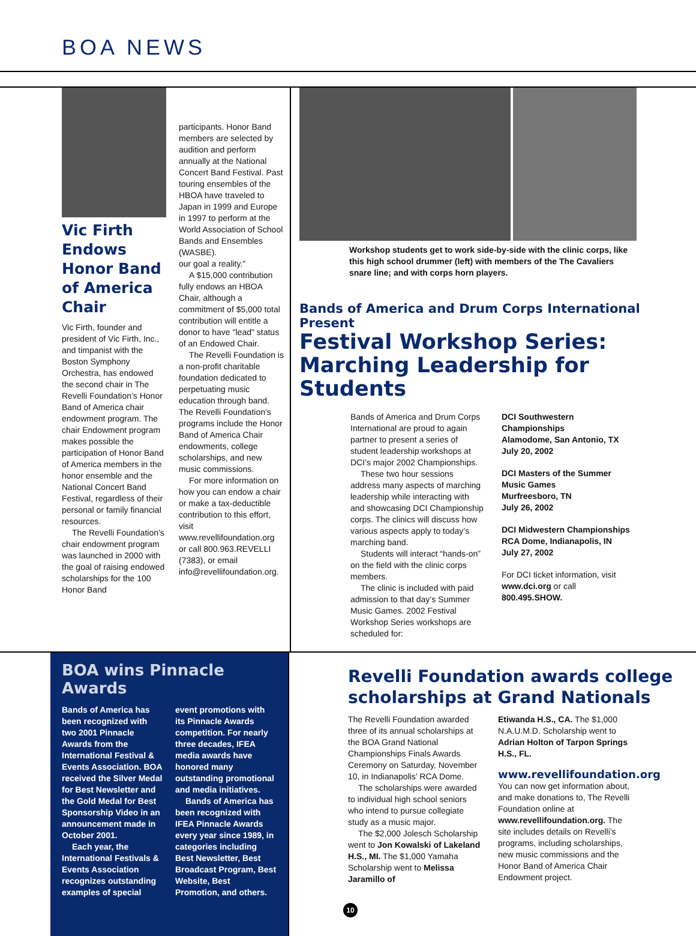BOA NEWS
Vic Firth Endows Honor Band of America Chair
Vic Firth, founder and president of Vic Firth, Inc., and timpanist with the Boston Symphony Orchestra, has endowed the second chair in The Revelli Foundation’s Honor Band of America chair endowment program. The chair Endowment program makes possible the participation of Honor Band of America members in the honor ensemble and the National Concert Band Festival, regardless of their personal or family financial resources.
The Revelli Foundation’s chair endowment program was launched in 2000 with the goal of raising endowed scholarships for the 100 Honor Band
participants. Honor Band members are selected by audition and perform annually at the National Concert Band Festival. Past touring ensembles of the HBOA have traveled to Japan in 1999 and Europe in 1997 to perform at the World Association of School Bands and Ensembles (WASBE).
our goal a reality."
A $15,000 contribution fully endows an HBOA Chair, although a commitment of $5,000 total contribution will entitle a donor to have "lead" status of an Endowed Chair.
The Revelli Foundation is a non-profit charitable foundation dedicated to perpetuating music education through band. The Revelli Foundation’s programs include the Honor Band of America Chair endowments, college scholarships, and new music commissions.
For more information on how you can endow a chair or make a tax-deductible contribution to this effort, visit www.revellifoundation.org or call 800.963.REVELLI (7383), or email info@revellifoundation.org.
Workshop students get to work side-by-side with the clinic corps, like this high school drummer (left) with members of the The Cavaliers snare line; and with corps horn players.
Bands of America and Drum Corps International Present
Festival Workshop Series: Marching Leadership for Students
Bands of America and Drum Corps International are proud to again partner to present a series of student leadership workshops at DCI’s major 2002 Championships.
These two hour sessions address many aspects of marching leadership while interacting with and showcasing DCI Championship corps. The clinics will discuss how various aspects apply to today’s marching band.
Students will interact “hands-on” on the field with the clinic corps members.
The clinic is included with paid admission to that day’s Summer Music Games. 2002 Festival Workshop Series workshops are scheduled for:
DCI Southwestern Championships
Alamodome, San Antonio, TX
July 20, 2002
DCI Masters of the Summer Music Games
Murfreesboro, TN
July 26, 2002
DCI Midwestern Championships
RCA Dome, Indianapolis, IN
July 27, 2002
For DCI ticket information, visit www.dci.org or call 800.495.SHOW.
BOA wins Pinnacle Awards
Bands of America has been recognized with two 2001 Pinnacle Awards from the International Festival & Events Association. BOA received the Silver Medal for Best Newsletter and the Gold Medal for Best Sponsorship Video in an announcement made in October 2001.
Each year, the International Festivals & Events Association recognizes outstanding examples of special
event promotions with its Pinnacle Awards competition. For nearly three decades, IFEA media awards have honored many outstanding promotional and media initiatives.
Bands of America has been recognized with IFEA Pinnacle Awards every year since 1989, in categories including Best Newsletter, Best Broadcast Program, Best Website, Best Promotion, and others.
Revelli Foundation awards college scholarships at Grand Nationals
The Revelli Foundation awarded three of its annual scholarships at the BOA Grand National Championships Finals Awards Ceremony on Saturday, November 10, in Indianapolis’ RCA Dome.
The scholarships were awarded to individual high school seniors who intend to pursue collegiate study as a music major.
The $2,000 Jolesch Scholarship went to Jon Kowalski of Lakeland H.S., MI. The $1,000 Yamaha Scholarship went to Melissa Jaramillo of
10
Etiwanda H.S., CA. The $1,000 N.A.U.M.D. Scholarship went to Adrian Holton of Tarpon Springs H.S., FL.
www.revellifoundation.org
You can now get information about, and make donations to, The Revelli Foundation online at www.revellifoundation.org. The site includes details on Revelli’s programs, including scholarships, new music commissions and the Honor Band of America Chair Endowment project.